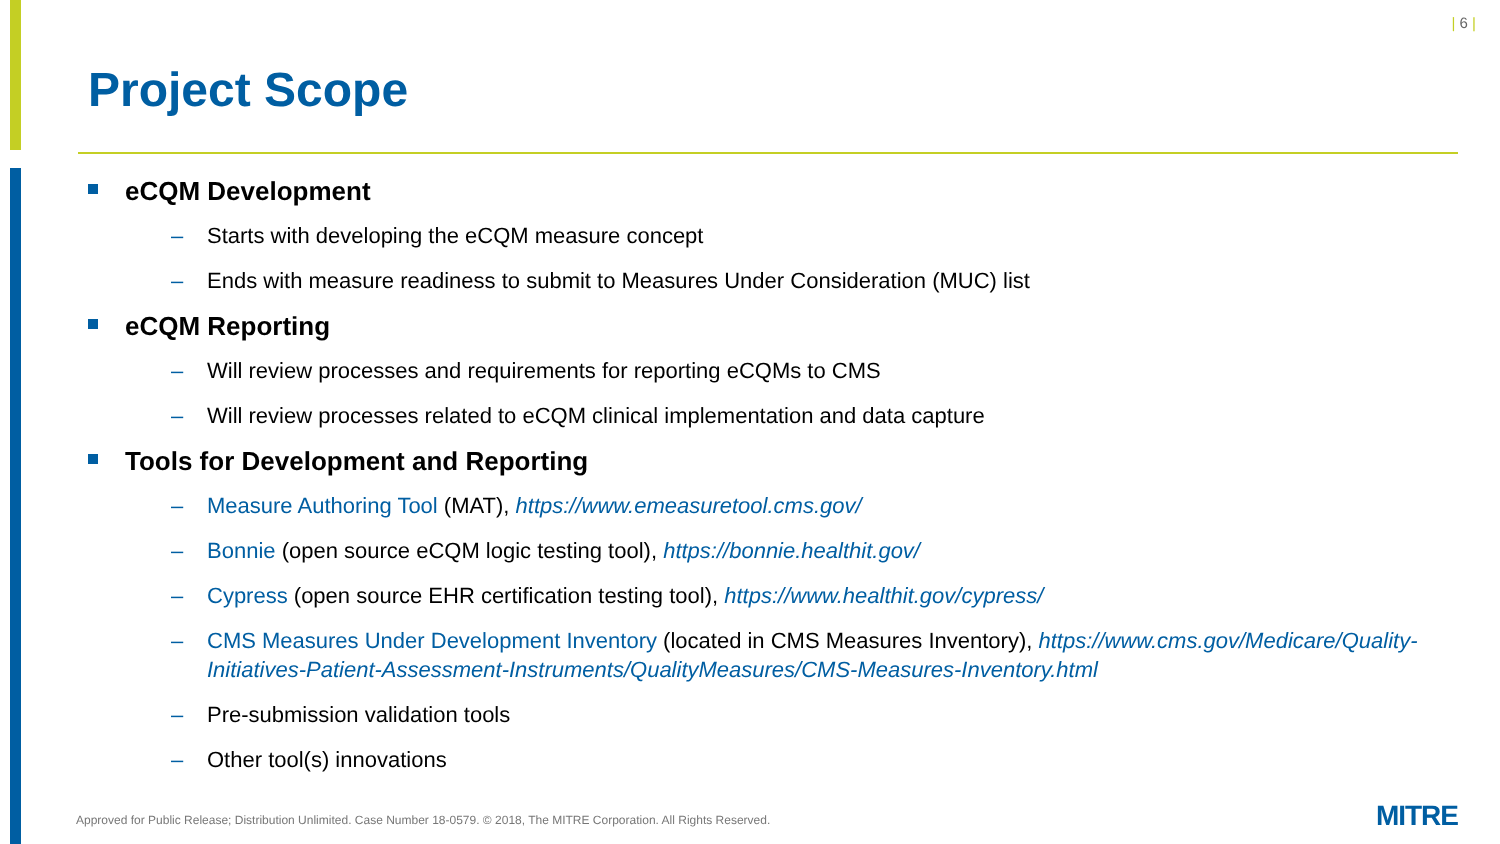| 6 |
Project Scope
eCQM Development
– Starts with developing the eCQM measure concept
– Ends with measure readiness to submit to Measures Under Consideration (MUC) list
eCQM Reporting
– Will review processes and requirements for reporting eCQMs to CMS
– Will review processes related to eCQM clinical implementation and data capture
Tools for Development and Reporting
– Measure Authoring Tool (MAT), https://www.emeasuretool.cms.gov/
– Bonnie (open source eCQM logic testing tool), https://bonnie.healthit.gov/
– Cypress (open source EHR certification testing tool), https://www.healthit.gov/cypress/
– CMS Measures Under Development Inventory (located in CMS Measures Inventory), https://www.cms.gov/Medicare/Quality-Initiatives-Patient-Assessment-Instruments/QualityMeasures/CMS-Measures-Inventory.html
– Pre-submission validation tools
– Other tool(s) innovations
Approved for Public Release; Distribution Unlimited. Case Number 18-0579. © 2018, The MITRE Corporation. All Rights Reserved.
MITRE